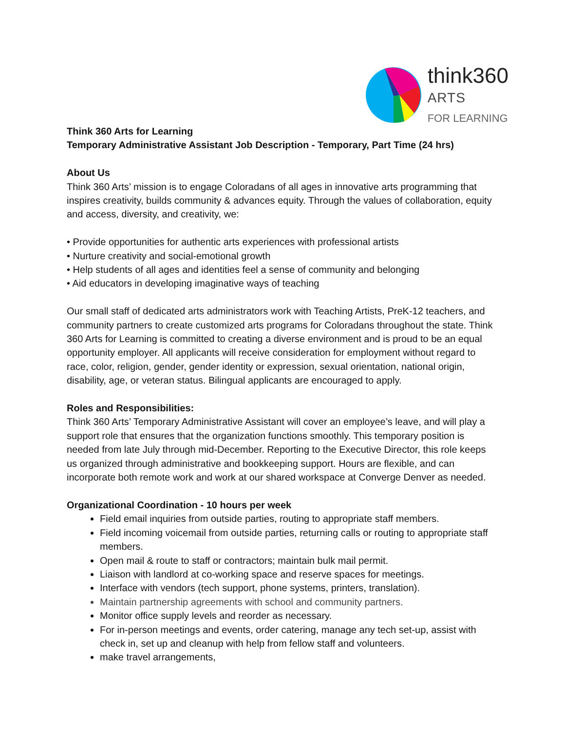think360
ARTS
FOR LEARNING
Think 360 Arts for Learning
Temporary Administrative Assistant Job Description - Temporary, Part Time (24 hrs)
About Us
Think 360 Arts’ mission is to engage Coloradans of all ages in innovative arts programming that inspires creativity, builds community & advances equity. Through the values of collaboration, equity and access, diversity, and creativity, we:
• Provide opportunities for authentic arts experiences with professional artists
• Nurture creativity and social-emotional growth
• Help students of all ages and identities feel a sense of community and belonging
• Aid educators in developing imaginative ways of teaching
Our small staff of dedicated arts administrators work with Teaching Artists, PreK-12 teachers, and community partners to create customized arts programs for Coloradans throughout the state. Think 360 Arts for Learning is committed to creating a diverse environment and is proud to be an equal opportunity employer. All applicants will receive consideration for employment without regard to race, color, religion, gender, gender identity or expression, sexual orientation, national origin, disability, age, or veteran status. Bilingual applicants are encouraged to apply.
Roles and Responsibilities:
Think 360 Arts’ Temporary Administrative Assistant will cover an employee’s leave, and will play a support role that ensures that the organization functions smoothly. This temporary position is needed from late July through mid-December. Reporting to the Executive Director, this role keeps us organized through administrative and bookkeeping support. Hours are flexible, and can incorporate both remote work and work at our shared workspace at Converge Denver as needed.
Organizational Coordination - 10 hours per week
Field email inquiries from outside parties, routing to appropriate staff members.
Field incoming voicemail from outside parties, returning calls or routing to appropriate staff members.
Open mail & route to staff or contractors; maintain bulk mail permit.
Liaison with landlord at co-working space and reserve spaces for meetings.
Interface with vendors (tech support, phone systems, printers, translation).
Maintain partnership agreements with school and community partners.
Monitor office supply levels and reorder as necessary.
For in-person meetings and events, order catering, manage any tech set-up, assist with check in, set up and cleanup with help from fellow staff and volunteers.
make travel arrangements,